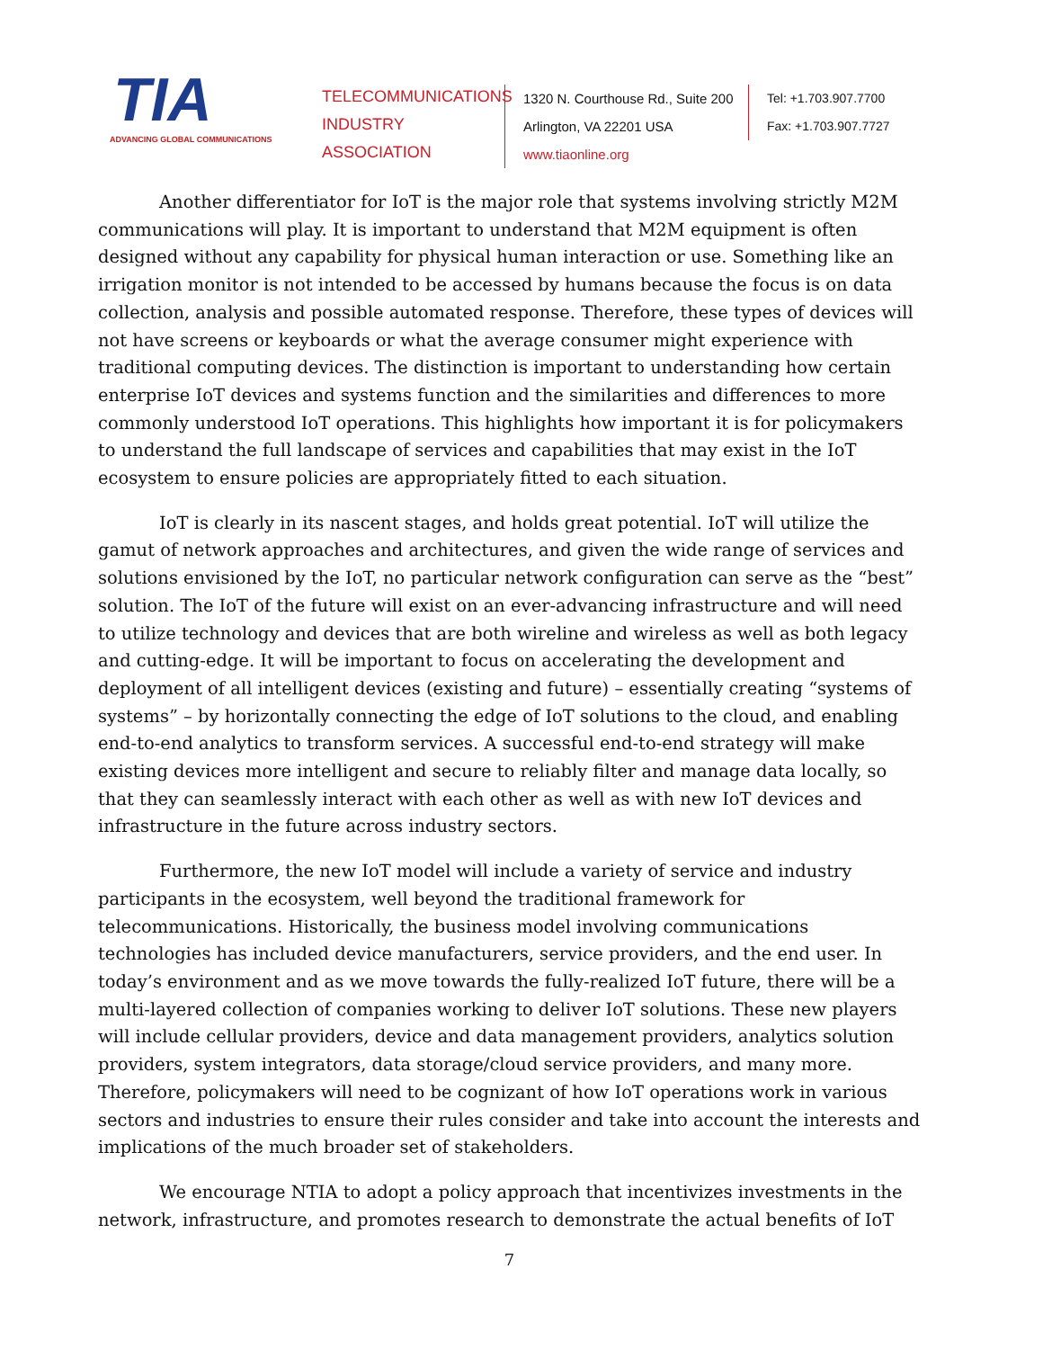TIA
ADVANCING GLOBAL COMMUNICATIONS
TELECOMMUNICATIONS INDUSTRY ASSOCIATION
1320 N. Courthouse Rd., Suite 200
Arlington, VA 22201 USA
www.tiaonline.org
Tel: +1.703.907.7700
Fax: +1.703.907.7727
Another differentiator for IoT is the major role that systems involving strictly M2M communications will play. It is important to understand that M2M equipment is often designed without any capability for physical human interaction or use. Something like an irrigation monitor is not intended to be accessed by humans because the focus is on data collection, analysis and possible automated response. Therefore, these types of devices will not have screens or keyboards or what the average consumer might experience with traditional computing devices. The distinction is important to understanding how certain enterprise IoT devices and systems function and the similarities and differences to more commonly understood IoT operations. This highlights how important it is for policymakers to understand the full landscape of services and capabilities that may exist in the IoT ecosystem to ensure policies are appropriately fitted to each situation.
IoT is clearly in its nascent stages, and holds great potential. IoT will utilize the gamut of network approaches and architectures, and given the wide range of services and solutions envisioned by the IoT, no particular network configuration can serve as the “best” solution. The IoT of the future will exist on an ever-advancing infrastructure and will need to utilize technology and devices that are both wireline and wireless as well as both legacy and cutting-edge. It will be important to focus on accelerating the development and deployment of all intelligent devices (existing and future) – essentially creating “systems of systems” – by horizontally connecting the edge of IoT solutions to the cloud, and enabling end-to-end analytics to transform services. A successful end-to-end strategy will make existing devices more intelligent and secure to reliably filter and manage data locally, so that they can seamlessly interact with each other as well as with new IoT devices and infrastructure in the future across industry sectors.
Furthermore, the new IoT model will include a variety of service and industry participants in the ecosystem, well beyond the traditional framework for telecommunications. Historically, the business model involving communications technologies has included device manufacturers, service providers, and the end user. In today’s environment and as we move towards the fully-realized IoT future, there will be a multi-layered collection of companies working to deliver IoT solutions. These new players will include cellular providers, device and data management providers, analytics solution providers, system integrators, data storage/cloud service providers, and many more. Therefore, policymakers will need to be cognizant of how IoT operations work in various sectors and industries to ensure their rules consider and take into account the interests and implications of the much broader set of stakeholders.
We encourage NTIA to adopt a policy approach that incentivizes investments in the network, infrastructure, and promotes research to demonstrate the actual benefits of IoT
7